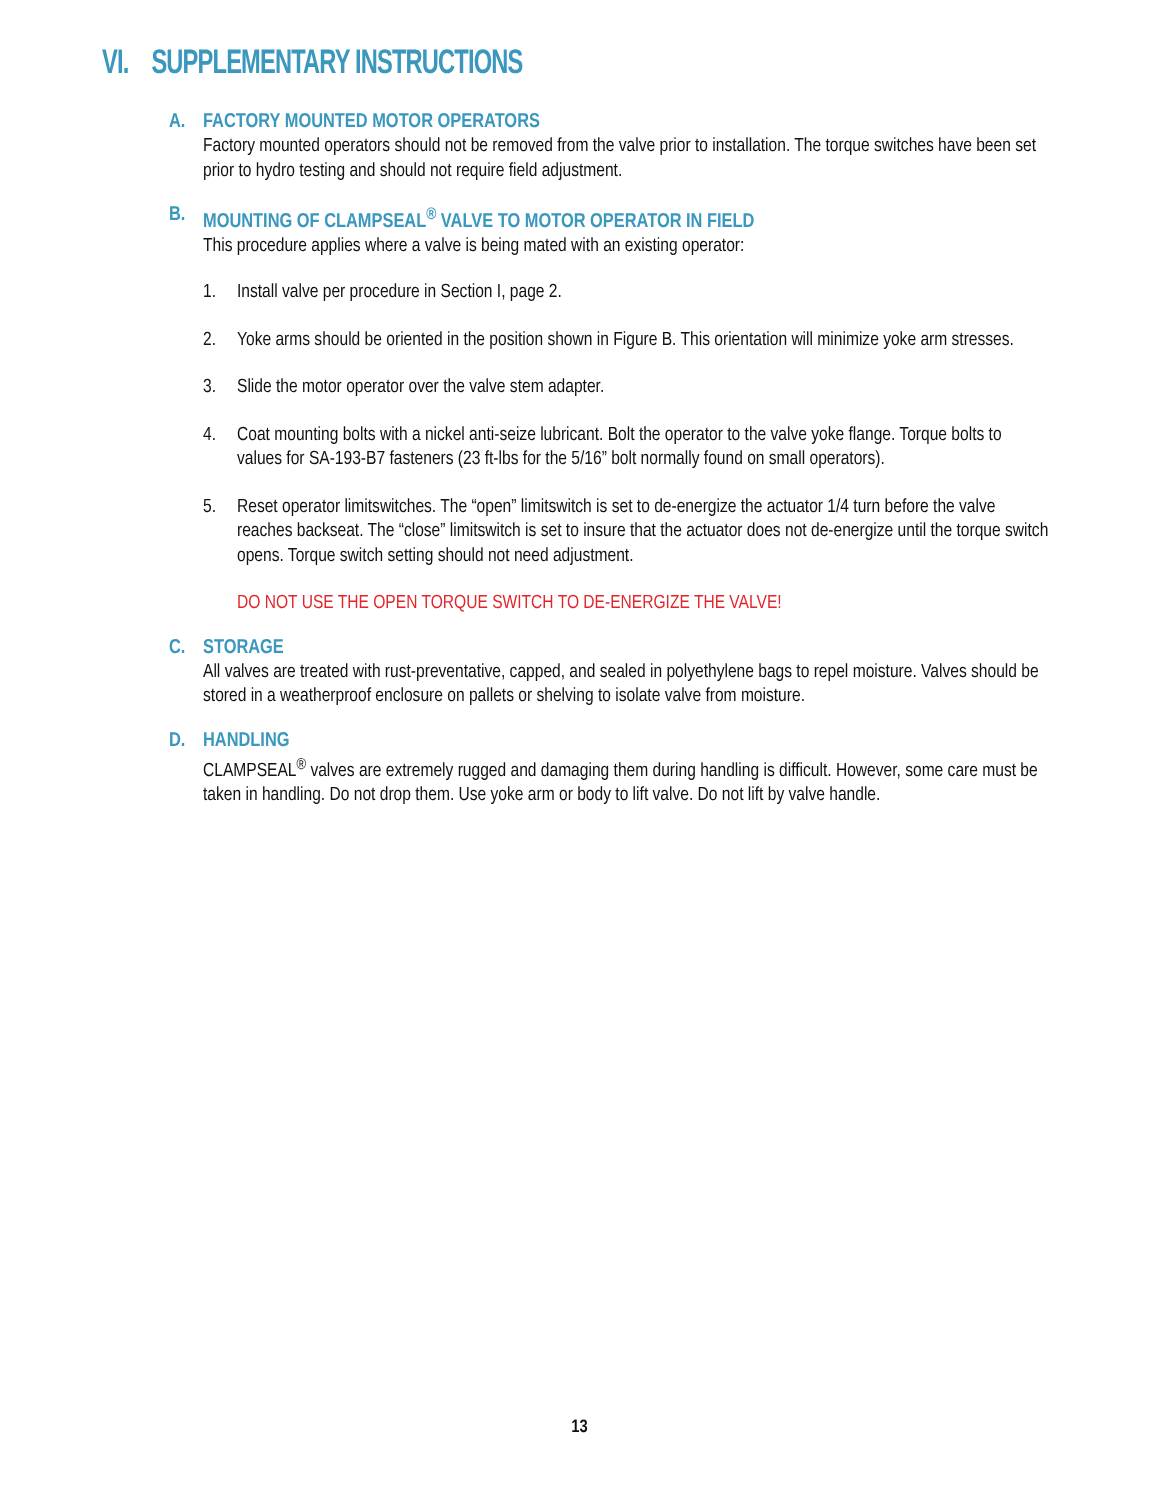VI. SUPPLEMENTARY INSTRUCTIONS
A.
FACTORY MOUNTED MOTOR OPERATORS
Factory mounted operators should not be removed from the valve prior to installation. The torque switches have been set prior to hydro testing and should not require field adjustment.
B.
MOUNTING OF CLAMPSEAL<sup>®</sup> VALVE TO MOTOR OPERATOR IN FIELD
This procedure applies where a valve is being mated with an existing operator:
1. Install valve per procedure in Section I, page 2.
2. Yoke arms should be oriented in the position shown in Figure B. This orientation will minimize yoke arm stresses.
3. Slide the motor operator over the valve stem adapter.
4. Coat mounting bolts with a nickel anti-seize lubricant. Bolt the operator to the valve yoke flange. Torque bolts to values for SA-193-B7 fasteners (23 ft-lbs for the 5/16” bolt normally found on small operators).
5. Reset operator limitswitches. The “open” limitswitch is set to de-energize the actuator 1/4 turn before the valve reaches backseat. The “close” limitswitch is set to insure that the actuator does not de-energize until the torque switch opens. Torque switch setting should not need adjustment.
DO NOT USE THE OPEN TORQUE SWITCH TO DE-ENERGIZE THE VALVE!
C.
STORAGE
All valves are treated with rust-preventative, capped, and sealed in polyethylene bags to repel moisture. Valves should be stored in a weatherproof enclosure on pallets or shelving to isolate valve from moisture.
D.
HANDLING
CLAMPSEAL<sup>®</sup> valves are extremely rugged and damaging them during handling is difficult. However, some care must be taken in handling. Do not drop them. Use yoke arm or body to lift valve. Do not lift by valve handle.
13